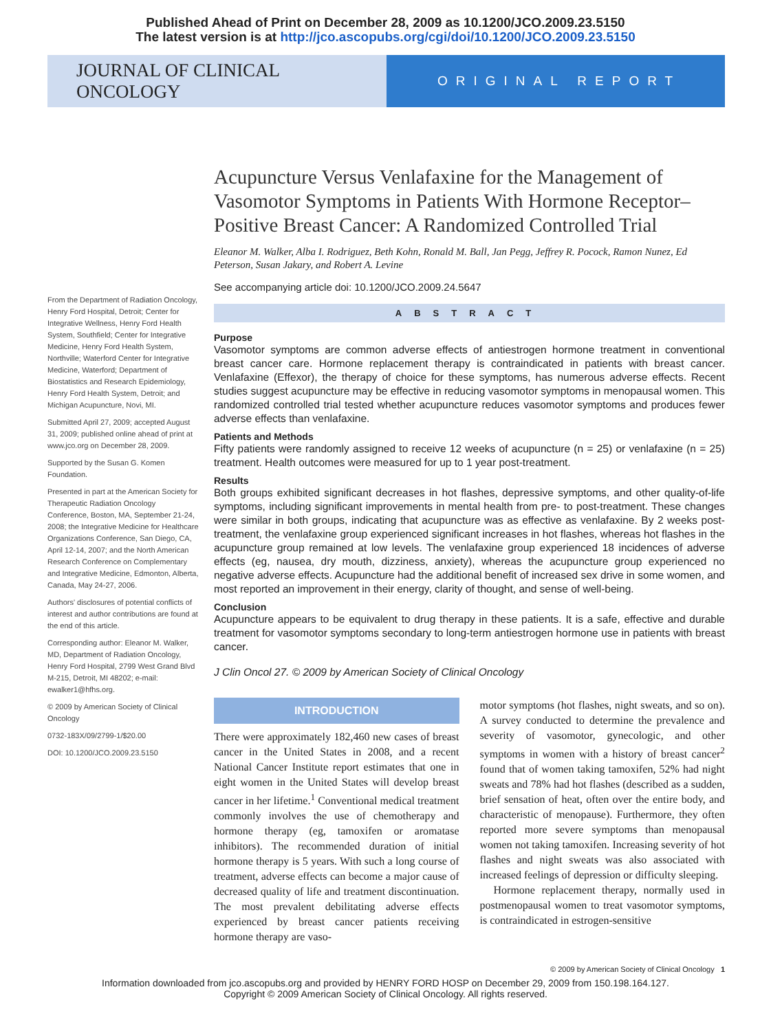Published Ahead of Print on December 28, 2009 as 10.1200/JCO.2009.23.5150
The latest version is at http://jco.ascopubs.org/cgi/doi/10.1200/JCO.2009.23.5150
JOURNAL OF CLINICAL ONCOLOGY
ORIGINAL REPORT
From the Department of Radiation Oncology, Henry Ford Hospital, Detroit; Center for Integrative Wellness, Henry Ford Health System, Southfield; Center for Integrative Medicine, Henry Ford Health System, Northville; Waterford Center for Integrative Medicine, Waterford; Department of Biostatistics and Research Epidemiology, Henry Ford Health System, Detroit; and Michigan Acupuncture, Novi, MI.
Submitted April 27, 2009; accepted August 31, 2009; published online ahead of print at www.jco.org on December 28, 2009.
Supported by the Susan G. Komen Foundation.
Presented in part at the American Society for Therapeutic Radiation Oncology Conference, Boston, MA, September 21-24, 2008; the Integrative Medicine for Healthcare Organizations Conference, San Diego, CA, April 12-14, 2007; and the North American Research Conference on Complementary and Integrative Medicine, Edmonton, Alberta, Canada, May 24-27, 2006.
Authors' disclosures of potential conflicts of interest and author contributions are found at the end of this article.
Corresponding author: Eleanor M. Walker, MD, Department of Radiation Oncology, Henry Ford Hospital, 2799 West Grand Blvd M-215, Detroit, MI 48202; e-mail: ewalker1@hfhs.org.
© 2009 by American Society of Clinical Oncology
0732-183X/09/2799-1/$20.00
DOI: 10.1200/JCO.2009.23.5150
Acupuncture Versus Venlafaxine for the Management of Vasomotor Symptoms in Patients With Hormone Receptor–Positive Breast Cancer: A Randomized Controlled Trial
Eleanor M. Walker, Alba I. Rodriguez, Beth Kohn, Ronald M. Ball, Jan Pegg, Jeffrey R. Pocock, Ramon Nunez, Ed Peterson, Susan Jakary, and Robert A. Levine
See accompanying article doi: 10.1200/JCO.2009.24.5647
ABSTRACT
Purpose
Vasomotor symptoms are common adverse effects of antiestrogen hormone treatment in conventional breast cancer care. Hormone replacement therapy is contraindicated in patients with breast cancer. Venlafaxine (Effexor), the therapy of choice for these symptoms, has numerous adverse effects. Recent studies suggest acupuncture may be effective in reducing vasomotor symptoms in menopausal women. This randomized controlled trial tested whether acupuncture reduces vasomotor symptoms and produces fewer adverse effects than venlafaxine.
Patients and Methods
Fifty patients were randomly assigned to receive 12 weeks of acupuncture (n = 25) or venlafaxine (n = 25) treatment. Health outcomes were measured for up to 1 year post-treatment.
Results
Both groups exhibited significant decreases in hot flashes, depressive symptoms, and other quality-of-life symptoms, including significant improvements in mental health from pre- to post-treatment. These changes were similar in both groups, indicating that acupuncture was as effective as venlafaxine. By 2 weeks post-treatment, the venlafaxine group experienced significant increases in hot flashes, whereas hot flashes in the acupuncture group remained at low levels. The venlafaxine group experienced 18 incidences of adverse effects (eg, nausea, dry mouth, dizziness, anxiety), whereas the acupuncture group experienced no negative adverse effects. Acupuncture had the additional benefit of increased sex drive in some women, and most reported an improvement in their energy, clarity of thought, and sense of well-being.
Conclusion
Acupuncture appears to be equivalent to drug therapy in these patients. It is a safe, effective and durable treatment for vasomotor symptoms secondary to long-term antiestrogen hormone use in patients with breast cancer.
J Clin Oncol 27. © 2009 by American Society of Clinical Oncology
INTRODUCTION
There were approximately 182,460 new cases of breast cancer in the United States in 2008, and a recent National Cancer Institute report estimates that one in eight women in the United States will develop breast cancer in her lifetime.<sup>1</sup> Conventional medical treatment commonly involves the use of chemotherapy and hormone therapy (eg, tamoxifen or aromatase inhibitors). The recommended duration of initial hormone therapy is 5 years. With such a long course of treatment, adverse effects can become a major cause of decreased quality of life and treatment discontinuation. The most prevalent debilitating adverse effects experienced by breast cancer patients receiving hormone therapy are vaso-
motor symptoms (hot flashes, night sweats, and so on). A survey conducted to determine the prevalence and severity of vasomotor, gynecologic, and other symptoms in women with a history of breast cancer<sup>2</sup> found that of women taking tamoxifen, 52% had night sweats and 78% had hot flashes (described as a sudden, brief sensation of heat, often over the entire body, and characteristic of menopause). Furthermore, they often reported more severe symptoms than menopausal women not taking tamoxifen. Increasing severity of hot flashes and night sweats was also associated with increased feelings of depression or difficulty sleeping.
Hormone replacement therapy, normally used in postmenopausal women to treat vasomotor symptoms, is contraindicated in estrogen-sensitive
© 2009 by American Society of Clinical Oncology 1
Information downloaded from jco.ascopubs.org and provided by HENRY FORD HOSP on December 29, 2009 from 150.198.164.127.
Copyright © 2009 American Society of Clinical Oncology. All rights reserved.